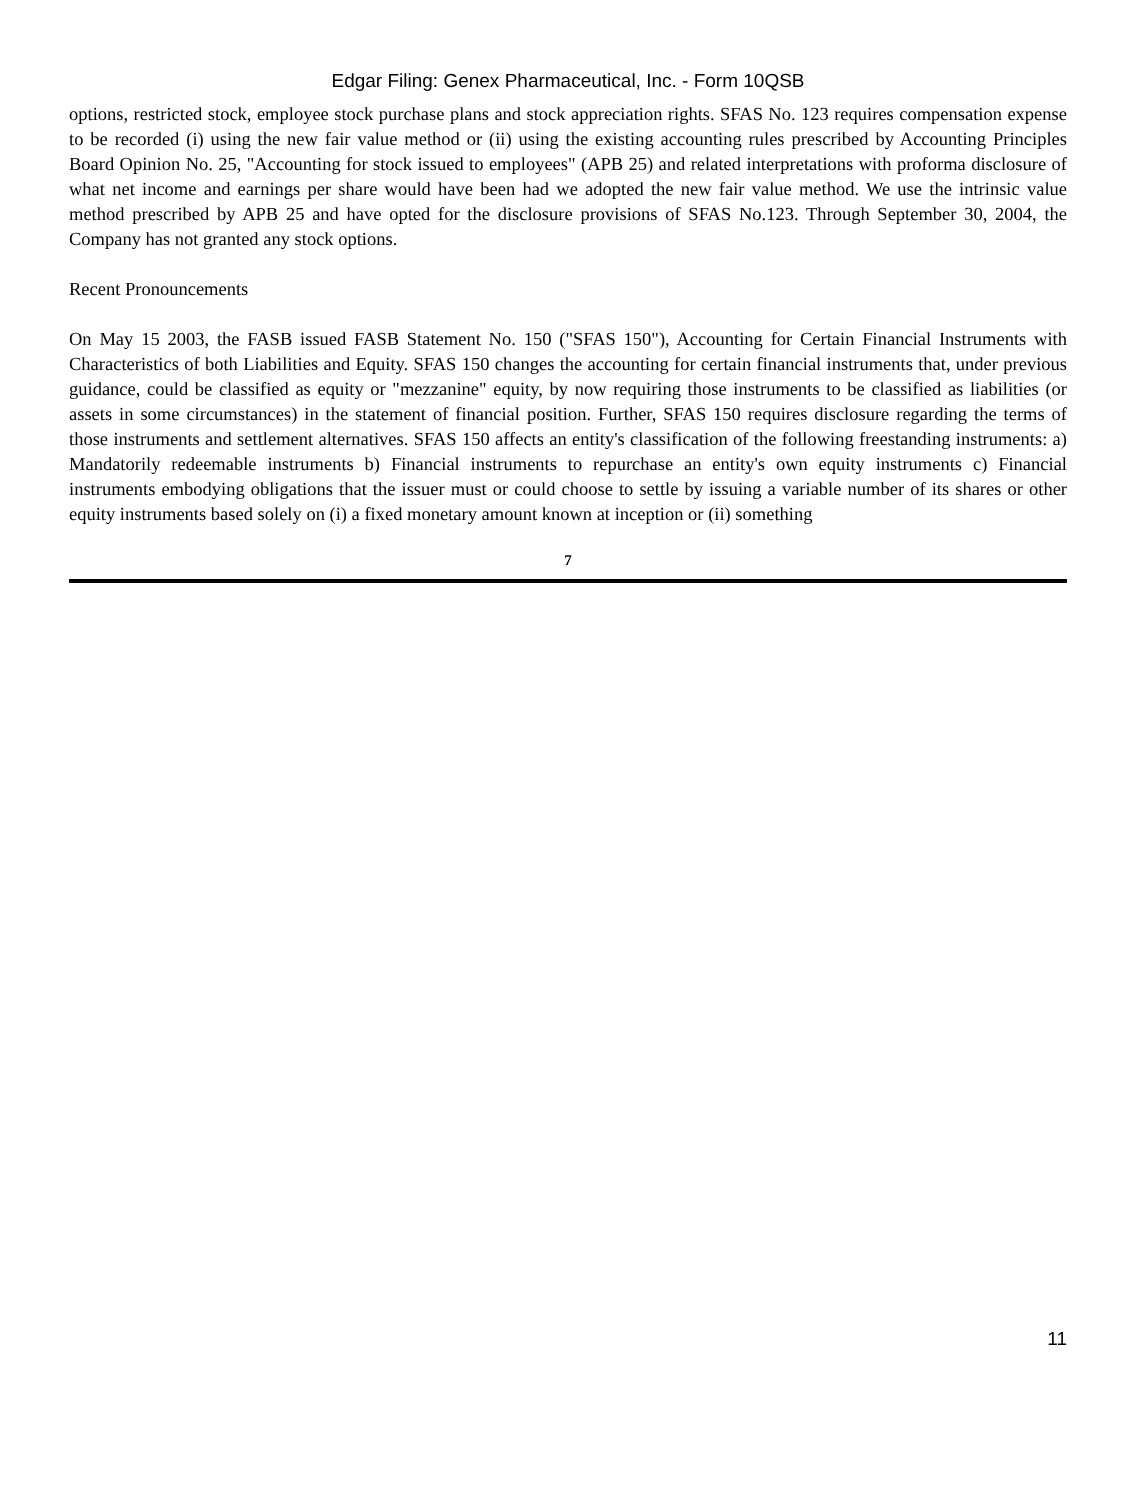Edgar Filing: Genex Pharmaceutical, Inc. - Form 10QSB
options, restricted stock, employee stock purchase plans and stock appreciation rights. SFAS No. 123 requires compensation expense to be recorded (i) using the new fair value method or (ii) using the existing accounting rules prescribed by Accounting Principles Board Opinion No. 25, "Accounting for stock issued to employees" (APB 25) and related interpretations with proforma disclosure of what net income and earnings per share would have been had we adopted the new fair value method. We use the intrinsic value method prescribed by APB 25 and have opted for the disclosure provisions of SFAS No.123. Through September 30, 2004, the Company has not granted any stock options.
Recent Pronouncements
On May 15 2003, the FASB issued FASB Statement No. 150 ("SFAS 150"), Accounting for Certain Financial Instruments with Characteristics of both Liabilities and Equity. SFAS 150 changes the accounting for certain financial instruments that, under previous guidance, could be classified as equity or "mezzanine" equity, by now requiring those instruments to be classified as liabilities (or assets in some circumstances) in the statement of financial position. Further, SFAS 150 requires disclosure regarding the terms of those instruments and settlement alternatives. SFAS 150 affects an entity's classification of the following freestanding instruments: a) Mandatorily redeemable instruments b) Financial instruments to repurchase an entity's own equity instruments c) Financial instruments embodying obligations that the issuer must or could choose to settle by issuing a variable number of its shares or other equity instruments based solely on (i) a fixed monetary amount known at inception or (ii) something
7
11